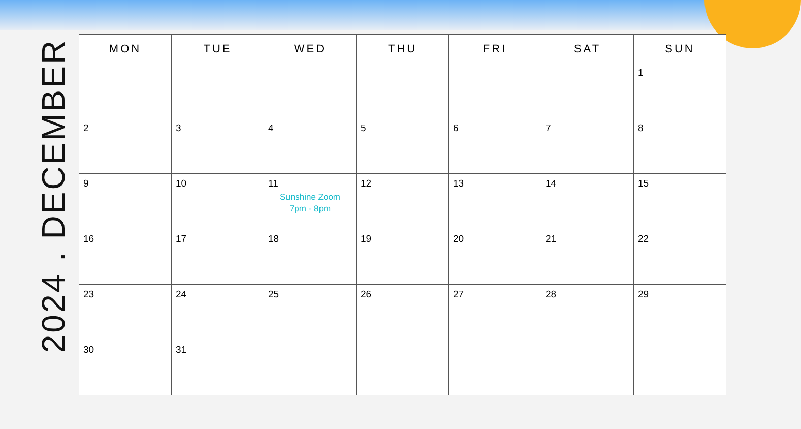2024 . DECEMBER
| MON | TUE | WED | THU | FRI | SAT | SUN |
| --- | --- | --- | --- | --- | --- | --- |
| | | | | | | 1 |
| 2 | 3 | 4 | 5 | 6 | 7 | 8 |
| 9 | 10 | 11 Sunshine Zoom 7pm - 8pm | 12 | 13 | 14 | 15 |
| 16 | 17 | 18 | 19 | 20 | 21 | 22 |
| 23 | 24 | 25 | 26 | 27 | 28 | 29 |
| 30 | 31 | | | | | |